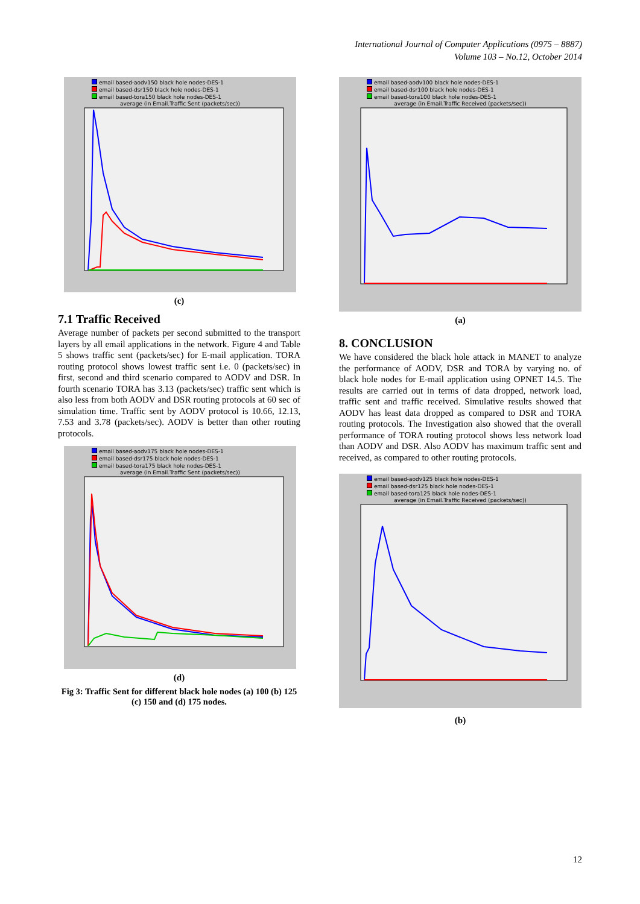International Journal of Computer Applications (0975 – 8887)
Volume 103 – No.12, October 2014
email based-aodv150 black hole nodes-DES-1
email based-dsr150 black hole nodes-DES-1
email based-tora150 black hole nodes-DES-1
average (in Email.Traffic Sent (packets/sec))
(c)
7.1 Traffic Received
Average number of packets per second submitted to the transport layers by all email applications in the network. Figure 4 and Table 5 shows traffic sent (packets/sec) for E-mail application. TORA routing protocol shows lowest traffic sent i.e. 0 (packets/sec) in first, second and third scenario compared to AODV and DSR. In fourth scenario TORA has 3.13 (packets/sec) traffic sent which is also less from both AODV and DSR routing protocols at 60 sec of simulation time. Traffic sent by AODV protocol is 10.66, 12.13, 7.53 and 3.78 (packets/sec). AODV is better than other routing protocols.
email based-aodv175 black hole nodes-DES-1
email based-dsr175 black hole nodes-DES-1
email based-tora175 black hole nodes-DES-1
average (in Email.Traffic Sent (packets/sec))
(d)
Fig 3: Traffic Sent for different black hole nodes (a) 100 (b) 125 (c) 150 and (d) 175 nodes.
email based-aodv100 black hole nodes-DES-1
email based-dsr100 black hole nodes-DES-1
email based-tora100 black hole nodes-DES-1
average (in Email.Traffic Received (packets/sec))
(a)
8. CONCLUSION
We have considered the black hole attack in MANET to analyze the performance of AODV, DSR and TORA by varying no. of black hole nodes for E-mail application using OPNET 14.5. The results are carried out in terms of data dropped, network load, traffic sent and traffic received. Simulative results showed that AODV has least data dropped as compared to DSR and TORA routing protocols. The Investigation also showed that the overall performance of TORA routing protocol shows less network load than AODV and DSR. Also AODV has maximum traffic sent and received, as compared to other routing protocols.
email based-aodv125 black hole nodes-DES-1
email based-dsr125 black hole nodes-DES-1
email based-tora125 black hole nodes-DES-1
average (in Email.Traffic Received (packets/sec))
(b)
12